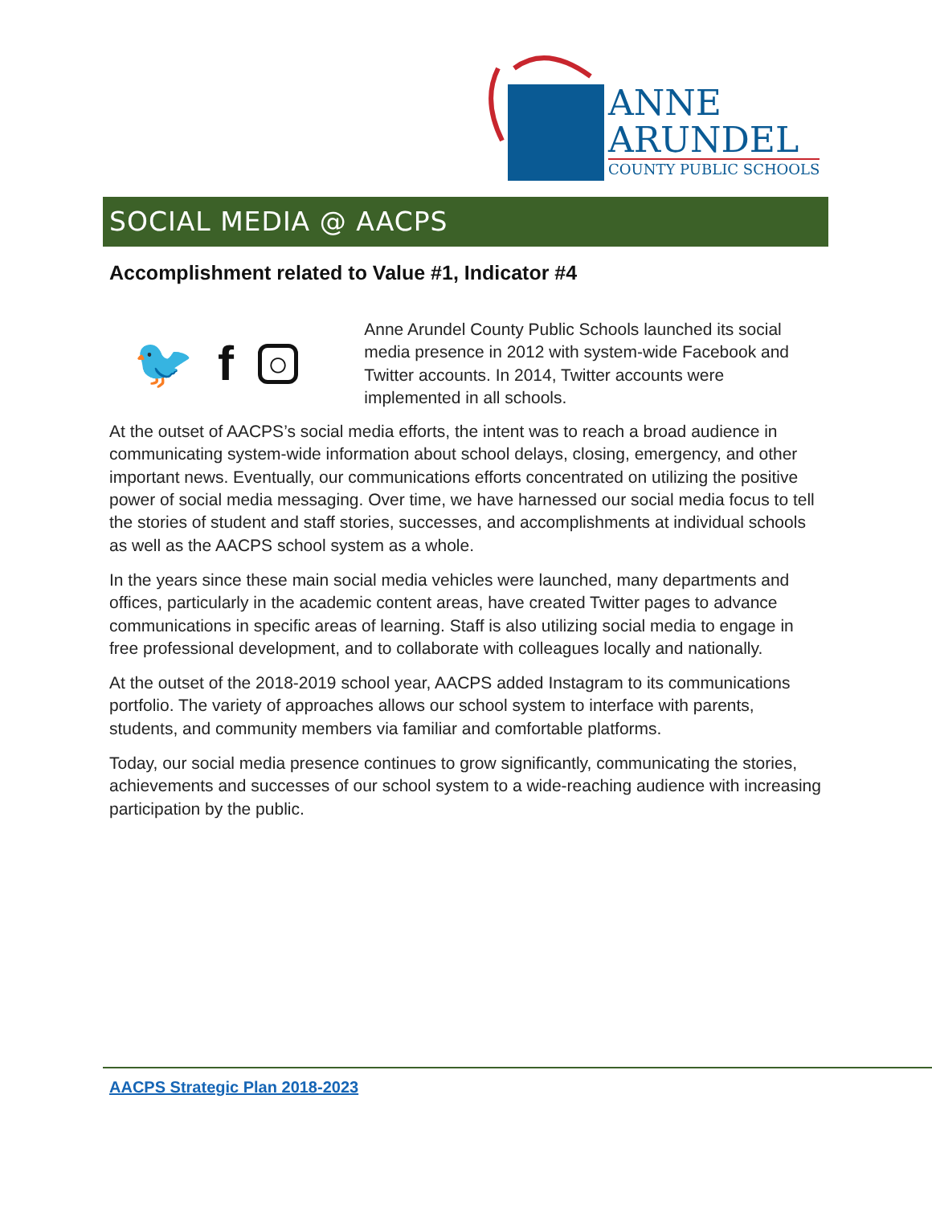ANNE
ARUNDEL
COUNTY PUBLIC SCHOOLS
SOCIAL MEDIA @ AACPS
Accomplishment related to Value #1, Indicator #4
🐦 f ○
Anne Arundel County Public Schools launched its social media presence in 2012 with system-wide Facebook and Twitter accounts. In 2014, Twitter accounts were implemented in all schools.
At the outset of AACPS’s social media efforts, the intent was to reach a broad audience in communicating system-wide information about school delays, closing, emergency, and other important news. Eventually, our communications efforts concentrated on utilizing the positive power of social media messaging. Over time, we have harnessed our social media focus to tell the stories of student and staff stories, successes, and accomplishments at individual schools as well as the AACPS school system as a whole.
In the years since these main social media vehicles were launched, many departments and offices, particularly in the academic content areas, have created Twitter pages to advance communications in specific areas of learning. Staff is also utilizing social media to engage in free professional development, and to collaborate with colleagues locally and nationally.
At the outset of the 2018-2019 school year, AACPS added Instagram to its communications portfolio. The variety of approaches allows our school system to interface with parents, students, and community members via familiar and comfortable platforms.
Today, our social media presence continues to grow significantly, communicating the stories, achievements and successes of our school system to a wide-reaching audience with increasing participation by the public.
AACPS Strategic Plan 2018-2023